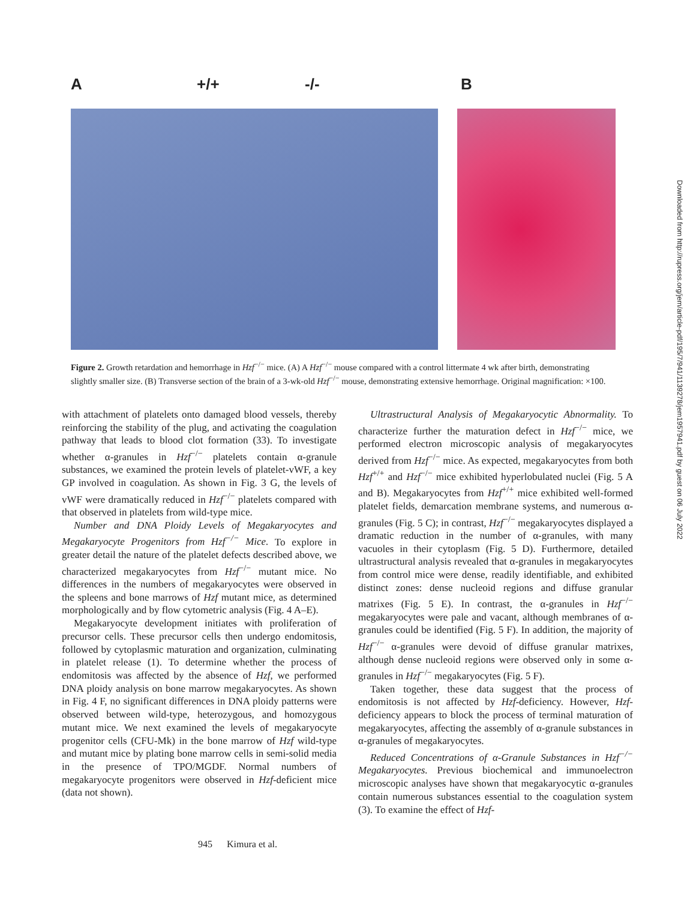A +/+ -/- B
Figure 2. Growth retardation and hemorrhage in Hzf<sup>−/−</sup> mice. (A) A Hzf<sup>−/−</sup> mouse compared with a control littermate 4 wk after birth, demonstrating slightly smaller size. (B) Transverse section of the brain of a 3-wk-old Hzf<sup>−/−</sup> mouse, demonstrating extensive hemorrhage. Original magnification: ×100.
with attachment of platelets onto damaged blood vessels, thereby reinforcing the stability of the plug, and activating the coagulation pathway that leads to blood clot formation (33). To investigate whether α-granules in Hzf<sup>−/−</sup> platelets contain α-granule substances, we examined the protein levels of platelet-vWF, a key GP involved in coagulation. As shown in Fig. 3 G, the levels of vWF were dramatically reduced in Hzf<sup>−/−</sup> platelets compared with that observed in platelets from wild-type mice.
Number and DNA Ploidy Levels of Megakaryocytes and Megakaryocyte Progenitors from Hzf<sup>−/−</sup> Mice. To explore in greater detail the nature of the platelet defects described above, we characterized megakaryocytes from Hzf<sup>−/−</sup> mutant mice. No differences in the numbers of megakaryocytes were observed in the spleens and bone marrows of Hzf mutant mice, as determined morphologically and by flow cytometric analysis (Fig. 4 A–E).
Megakaryocyte development initiates with proliferation of precursor cells. These precursor cells then undergo endomitosis, followed by cytoplasmic maturation and organization, culminating in platelet release (1). To determine whether the process of endomitosis was affected by the absence of Hzf, we performed DNA ploidy analysis on bone marrow megakaryocytes. As shown in Fig. 4 F, no significant differences in DNA ploidy patterns were observed between wild-type, heterozygous, and homozygous mutant mice. We next examined the levels of megakaryocyte progenitor cells (CFU-Mk) in the bone marrow of Hzf wild-type and mutant mice by plating bone marrow cells in semi-solid media in the presence of TPO/MGDF. Normal numbers of megakaryocyte progenitors were observed in Hzf-deficient mice (data not shown).
Ultrastructural Analysis of Megakaryocytic Abnormality. To characterize further the maturation defect in Hzf<sup>−/−</sup> mice, we performed electron microscopic analysis of megakaryocytes derived from Hzf<sup>−/−</sup> mice. As expected, megakaryocytes from both Hzf<sup>+/+</sup> and Hzf<sup>−/−</sup> mice exhibited hyperlobulated nuclei (Fig. 5 A and B). Megakaryocytes from Hzf<sup>+/+</sup> mice exhibited well-formed platelet fields, demarcation membrane systems, and numerous α-granules (Fig. 5 C); in contrast, Hzf<sup>−/−</sup> megakaryocytes displayed a dramatic reduction in the number of α-granules, with many vacuoles in their cytoplasm (Fig. 5 D). Furthermore, detailed ultrastructural analysis revealed that α-granules in megakaryocytes from control mice were dense, readily identifiable, and exhibited distinct zones: dense nucleoid regions and diffuse granular matrixes (Fig. 5 E). In contrast, the α-granules in Hzf<sup>−/−</sup> megakaryocytes were pale and vacant, although membranes of α-granules could be identified (Fig. 5 F). In addition, the majority of Hzf<sup>−/−</sup> α-granules were devoid of diffuse granular matrixes, although dense nucleoid regions were observed only in some α-granules in Hzf<sup>−/−</sup> megakaryocytes (Fig. 5 F).
Taken together, these data suggest that the process of endomitosis is not affected by Hzf-deficiency. However, Hzf-deficiency appears to block the process of terminal maturation of megakaryocytes, affecting the assembly of α-granule substances in α-granules of megakaryocytes.
Reduced Concentrations of α-Granule Substances in Hzf<sup>−/−</sup> Megakaryocytes. Previous biochemical and immunoelectron microscopic analyses have shown that megakaryocytic α-granules contain numerous substances essential to the coagulation system (3). To examine the effect of Hzf-
945 Kimura et al.
Downloaded from http://rupress.org/jem/article-pdf/195/7/941/1139278/jem1957941.pdf by guest on 06 July 2022